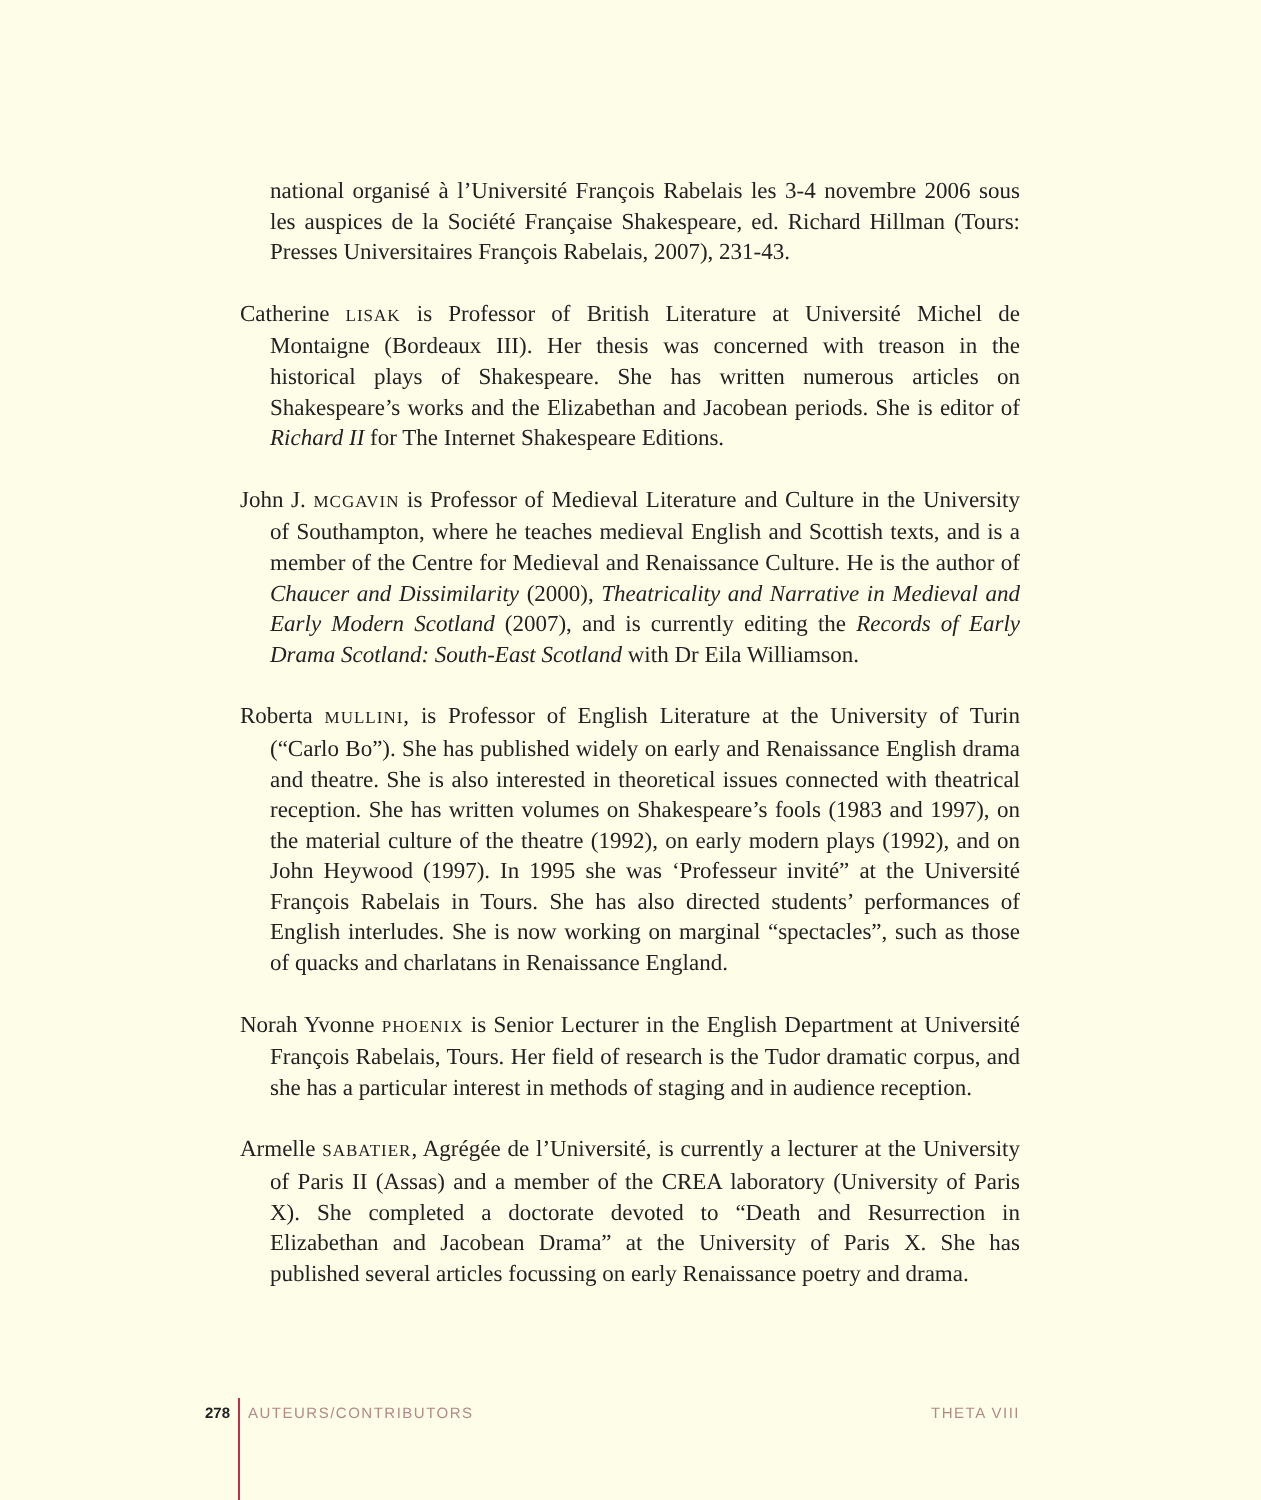national organisé à l’Université François Rabelais les 3-4 novembre 2006 sous les auspices de la Société Française Shakespeare, ed. Richard Hillman (Tours: Presses Universitaires François Rabelais, 2007), 231-43.
Catherine LISAK is Professor of British Literature at Université Michel de Montaigne (Bordeaux III). Her thesis was concerned with treason in the historical plays of Shakespeare. She has written numerous articles on Shakespeare’s works and the Elizabethan and Jacobean periods. She is editor of Richard II for The Internet Shakespeare Editions.
John J. MCGAVIN is Professor of Medieval Literature and Culture in the University of Southampton, where he teaches medieval English and Scottish texts, and is a member of the Centre for Medieval and Renaissance Culture. He is the author of Chaucer and Dissimilarity (2000), Theatricality and Narrative in Medieval and Early Modern Scotland (2007), and is currently editing the Records of Early Drama Scotland: South-East Scotland with Dr Eila Williamson.
Roberta MULLINI, is Professor of English Literature at the University of Turin (“Carlo Bo”). She has published widely on early and Renaissance English drama and theatre. She is also interested in theoretical issues connected with theatrical reception. She has written volumes on Shakespeare’s fools (1983 and 1997), on the material culture of the theatre (1992), on early modern plays (1992), and on John Heywood (1997). In 1995 she was ‘Professeur invité” at the Université François Rabelais in Tours. She has also directed students’ performances of English interludes. She is now working on marginal “spectacles”, such as those of quacks and charlatans in Renaissance England.
Norah Yvonne PHOENIX is Senior Lecturer in the English Department at Université François Rabelais, Tours. Her field of research is the Tudor dramatic corpus, and she has a particular interest in methods of staging and in audience reception.
Armelle SABATIER, Agrégée de l’Université, is currently a lecturer at the University of Paris II (Assas) and a member of the CREA laboratory (University of Paris X). She completed a doctorate devoted to “Death and Resurrection in Elizabethan and Jacobean Drama” at the University of Paris X. She has published several articles focussing on early Renaissance poetry and drama.
278 AUTEURS/CONTRIBUTORS THETA VIII